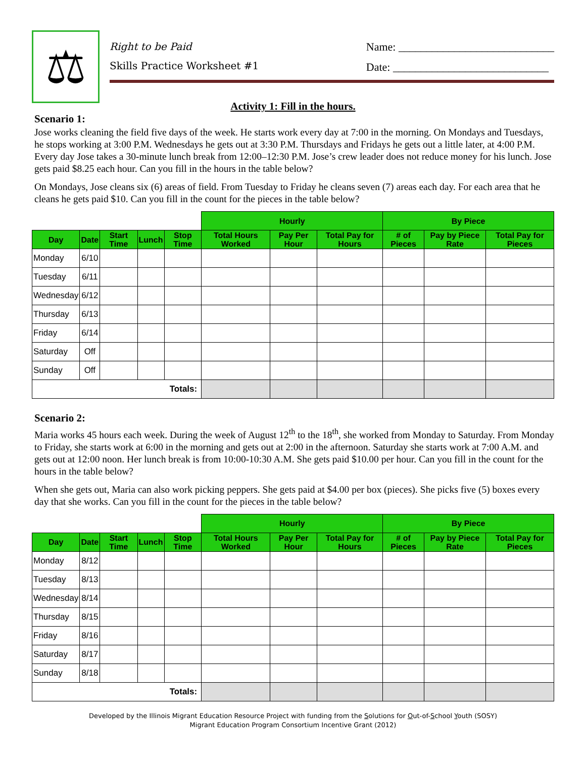⚖
Right to be Paid
Skills Practice Worksheet #1
Name: ____________________________
Date: ____________________________
Activity 1: Fill in the hours.
Scenario 1:
Jose works cleaning the field five days of the week. He starts work every day at 7:00 in the morning. On Mondays and Tuesdays, he stops working at 3:00 P.M. Wednesdays he gets out at 3:30 P.M. Thursdays and Fridays he gets out a little later, at 4:00 P.M. Every day Jose takes a 30-minute lunch break from 12:00–12:30 P.M. Jose’s crew leader does not reduce money for his lunch. Jose gets paid $8.25 each hour. Can you fill in the hours in the table below?
On Mondays, Jose cleans six (6) areas of field. From Tuesday to Friday he cleans seven (7) areas each day. For each area that he cleans he gets paid $10. Can you fill in the count for the pieces in the table below?
| | | | | | Hourly | | | By Piece | | |
| --- | --- | --- | --- | --- | --- | --- | --- | --- | --- | --- |
| Day | Date | Start Time | Lunch | Stop Time | Total Hours Worked | Pay Per Hour | Total Pay for Hours | # of Pieces | Pay by Piece Rate | Total Pay for Pieces |
| Monday | 6/10 | | | | | | | | | |
| Tuesday | 6/11 | | | | | | | | | |
| Wednesday | 6/12 | | | | | | | | | |
| Thursday | 6/13 | | | | | | | | | |
| Friday | 6/14 | | | | | | | | | |
| Saturday | Off | | | | | | | | | |
| Sunday | Off | | | | | | | | | |
| Totals: | | | | | | | | | | |
Scenario 2:
Maria works 45 hours each week. During the week of August 12<sup>th</sup> to the 18<sup>th</sup>, she worked from Monday to Saturday. From Monday to Friday, she starts work at 6:00 in the morning and gets out at 2:00 in the afternoon. Saturday she starts work at 7:00 A.M. and gets out at 12:00 noon. Her lunch break is from 10:00-10:30 A.M. She gets paid $10.00 per hour. Can you fill in the count for the hours in the table below?
When she gets out, Maria can also work picking peppers. She gets paid at $4.00 per box (pieces). She picks five (5) boxes every day that she works. Can you fill in the count for the pieces in the table below?
| | | | | | Hourly | | | By Piece | | |
| --- | --- | --- | --- | --- | --- | --- | --- | --- | --- | --- |
| Day | Date | Start Time | Lunch | Stop Time | Total Hours Worked | Pay Per Hour | Total Pay for Hours | # of Pieces | Pay by Piece Rate | Total Pay for Pieces |
| Monday | 8/12 | | | | | | | | | |
| Tuesday | 8/13 | | | | | | | | | |
| Wednesday | 8/14 | | | | | | | | | |
| Thursday | 8/15 | | | | | | | | | |
| Friday | 8/16 | | | | | | | | | |
| Saturday | 8/17 | | | | | | | | | |
| Sunday | 8/18 | | | | | | | | | |
| Totals: | | | | | | | | | | |
Developed by the Illinois Migrant Education Resource Project with funding from the Solutions for Out-of-School Youth (SOSY)
Migrant Education Program Consortium Incentive Grant (2012)